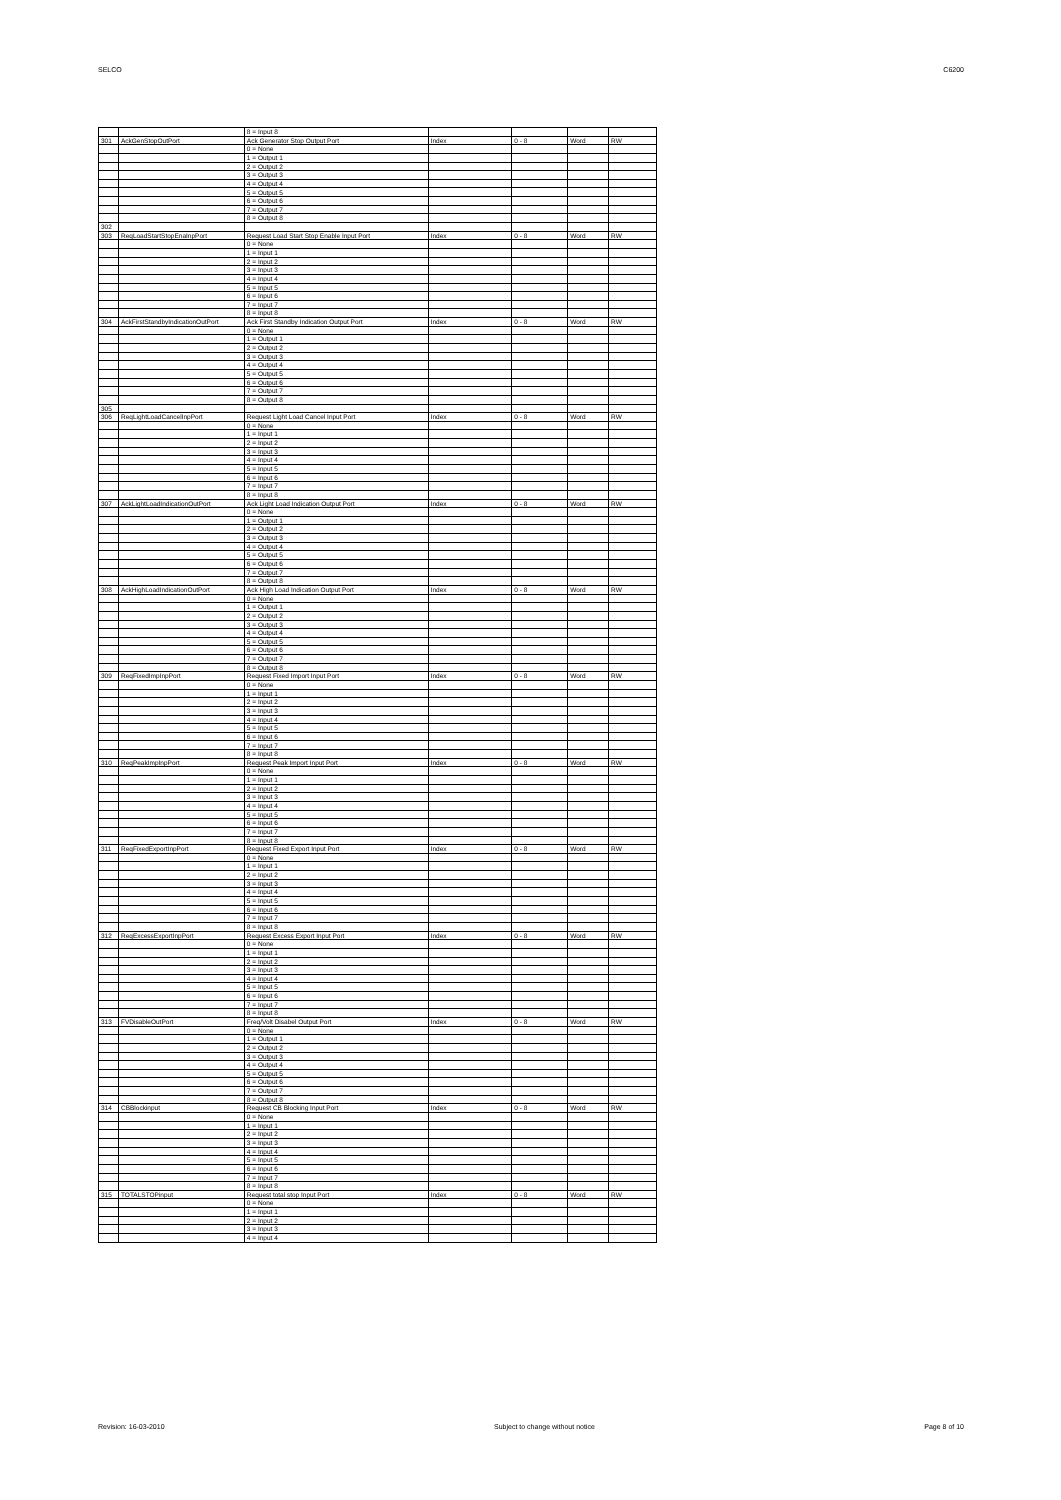SELCO C6200
| | | 8 = Input 8 | | | | |
| 301 | AckGenStopOutPort | Ack Generator Stop Output Port | Index | 0 - 8 | Word | RW |
| | | 0 = None | | | | |
| | | 1 = Output 1 | | | | |
| | | 2 = Output 2 | | | | |
| | | 3 = Output 3 | | | | |
| | | 4 = Output 4 | | | | |
| | | 5 = Output 5 | | | | |
| | | 6 = Output 6 | | | | |
| | | 7 = Output 7 | | | | |
| | | 8 = Output 8 | | | | |
| 302 | | | | | | |
| 303 | ReqLoadStartStopEnaInpPort | Request Load Start Stop Enable Input Port | Index | 0 - 8 | Word | RW |
| | | 0 = None | | | | |
| | | 1 = Input 1 | | | | |
| | | 2 = Input 2 | | | | |
| | | 3 = Input 3 | | | | |
| | | 4 = Input 4 | | | | |
| | | 5 = Input 5 | | | | |
| | | 6 = Input 6 | | | | |
| | | 7 = Input 7 | | | | |
| | | 8 = Input 8 | | | | |
| 304 | AckFirstStandbyIndicationOutPort | Ack First Standby Indication Output Port | Index | 0 - 8 | Word | RW |
| | | 0 = None | | | | |
| | | 1 = Output 1 | | | | |
| | | 2 = Output 2 | | | | |
| | | 3 = Output 3 | | | | |
| | | 4 = Output 4 | | | | |
| | | 5 = Output 5 | | | | |
| | | 6 = Output 6 | | | | |
| | | 7 = Output 7 | | | | |
| | | 8 = Output 8 | | | | |
| 305 | | | | | | |
| 306 | ReqLightLoadCancelInpPort | Request Light Load Cancel Input Port | Index | 0 - 8 | Word | RW |
| | | 0 = None | | | | |
| | | 1 = Input 1 | | | | |
| | | 2 = Input 2 | | | | |
| | | 3 = Input 3 | | | | |
| | | 4 = Input 4 | | | | |
| | | 5 = Input 5 | | | | |
| | | 6 = Input 6 | | | | |
| | | 7 = Input 7 | | | | |
| | | 8 = Input 8 | | | | |
| 307 | AckLightLoadIndicationOutPort | Ack Light Load Indication Output Port | Index | 0 - 8 | Word | RW |
| | | 0 = None | | | | |
| | | 1 = Output 1 | | | | |
| | | 2 = Output 2 | | | | |
| | | 3 = Output 3 | | | | |
| | | 4 = Output 4 | | | | |
| | | 5 = Output 5 | | | | |
| | | 6 = Output 6 | | | | |
| | | 7 = Output 7 | | | | |
| | | 8 = Output 8 | | | | |
| 308 | AckHighLoadIndicationOutPort | Ack High Load Indication Output Port | Index | 0 - 8 | Word | RW |
| | | 0 = None | | | | |
| | | 1 = Output 1 | | | | |
| | | 2 = Output 2 | | | | |
| | | 3 = Output 3 | | | | |
| | | 4 = Output 4 | | | | |
| | | 5 = Output 5 | | | | |
| | | 6 = Output 6 | | | | |
| | | 7 = Output 7 | | | | |
| | | 8 = Output 8 | | | | |
| 309 | ReqFixedImpInpPort | Request Fixed Import Input Port | Index | 0 - 8 | Word | RW |
| | | 0 = None | | | | |
| | | 1 = Input 1 | | | | |
| | | 2 = Input 2 | | | | |
| | | 3 = Input 3 | | | | |
| | | 4 = Input 4 | | | | |
| | | 5 = Input 5 | | | | |
| | | 6 = Input 6 | | | | |
| | | 7 = Input 7 | | | | |
| | | 8 = Input 8 | | | | |
| 310 | ReqPeakImpInpPort | Request Peak Import Input Port | Index | 0 - 8 | Word | RW |
| | | 0 = None | | | | |
| | | 1 = Input 1 | | | | |
| | | 2 = Input 2 | | | | |
| | | 3 = Input 3 | | | | |
| | | 4 = Input 4 | | | | |
| | | 5 = Input 5 | | | | |
| | | 6 = Input 6 | | | | |
| | | 7 = Input 7 | | | | |
| | | 8 = Input 8 | | | | |
| 311 | ReqFixedExportInpPort | Request Fixed Export Input Port | Index | 0 - 8 | Word | RW |
| | | 0 = None | | | | |
| | | 1 = Input 1 | | | | |
| | | 2 = Input 2 | | | | |
| | | 3 = Input 3 | | | | |
| | | 4 = Input 4 | | | | |
| | | 5 = Input 5 | | | | |
| | | 6 = Input 6 | | | | |
| | | 7 = Input 7 | | | | |
| | | 8 = Input 8 | | | | |
| 312 | ReqExcessExportInpPort | Request Excess Export Input Port | Index | 0 - 8 | Word | RW |
| | | 0 = None | | | | |
| | | 1 = Input 1 | | | | |
| | | 2 = Input 2 | | | | |
| | | 3 = Input 3 | | | | |
| | | 4 = Input 4 | | | | |
| | | 5 = Input 5 | | | | |
| | | 6 = Input 6 | | | | |
| | | 7 = Input 7 | | | | |
| | | 8 = Input 8 | | | | |
| 313 | FVDisableOutPort | Freq/Volt Disabel Output Port | Index | 0 - 8 | Word | RW |
| | | 0 = None | | | | |
| | | 1 = Output 1 | | | | |
| | | 2 = Output 2 | | | | |
| | | 3 = Output 3 | | | | |
| | | 4 = Output 4 | | | | |
| | | 5 = Output 5 | | | | |
| | | 6 = Output 6 | | | | |
| | | 7 = Output 7 | | | | |
| | | 8 = Output 8 | | | | |
| 314 | CBBlockinput | Request CB Blocking Input Port | Index | 0 - 8 | Word | RW |
| | | 0 = None | | | | |
| | | 1 = Input 1 | | | | |
| | | 2 = Input 2 | | | | |
| | | 3 = Input 3 | | | | |
| | | 4 = Input 4 | | | | |
| | | 5 = Input 5 | | | | |
| | | 6 = Input 6 | | | | |
| | | 7 = Input 7 | | | | |
| | | 8 = Input 8 | | | | |
| 315 | TOTALSTOPinput | Request total stop Input Port | Index | 0 - 8 | Word | RW |
| | | 0 = None | | | | |
| | | 1 = Input 1 | | | | |
| | | 2 = Input 2 | | | | |
| | | 3 = Input 3 | | | | |
| | | 4 = Input 4 | | | | |
Revision: 16-03-2010 Subject to change without notice Page 8 of 10